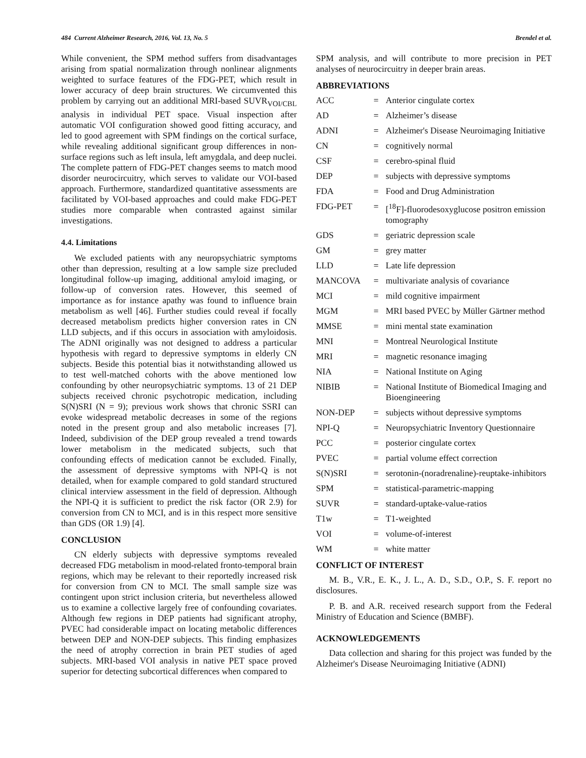484 Current Alzheimer Research, 2016, Vol. 13, No. 5 Brendel et al.
While convenient, the SPM method suffers from disadvantages arising from spatial normalization through nonlinear alignments weighted to surface features of the FDG-PET, which result in lower accuracy of deep brain structures. We circumvented this problem by carrying out an additional MRI-based SUVR<sub>VOI/CBL</sub> analysis in individual PET space. Visual inspection after automatic VOI configuration showed good fitting accuracy, and led to good agreement with SPM findings on the cortical surface, while revealing additional significant group differences in non-surface regions such as left insula, left amygdala, and deep nuclei. The complete pattern of FDG-PET changes seems to match mood disorder neurocircuitry, which serves to validate our VOI-based approach. Furthermore, standardized quantitative assessments are facilitated by VOI-based approaches and could make FDG-PET studies more comparable when contrasted against similar investigations.
4.4. Limitations
We excluded patients with any neuropsychiatric symptoms other than depression, resulting at a low sample size precluded longitudinal follow-up imaging, additional amyloid imaging, or follow-up of conversion rates. However, this seemed of importance as for instance apathy was found to influence brain metabolism as well [46]. Further studies could reveal if focally decreased metabolism predicts higher conversion rates in CN LLD subjects, and if this occurs in association with amyloidosis. The ADNI originally was not designed to address a particular hypothesis with regard to depressive symptoms in elderly CN subjects. Beside this potential bias it notwithstanding allowed us to test well-matched cohorts with the above mentioned low confounding by other neuropsychiatric symptoms. 13 of 21 DEP subjects received chronic psychotropic medication, including S(N)SRI (N = 9); previous work shows that chronic SSRI can evoke widespread metabolic decreases in some of the regions noted in the present group and also metabolic increases [7]. Indeed, subdivision of the DEP group revealed a trend towards lower metabolism in the medicated subjects, such that confounding effects of medication cannot be excluded. Finally, the assessment of depressive symptoms with NPI-Q is not detailed, when for example compared to gold standard structured clinical interview assessment in the field of depression. Although the NPI-Q it is sufficient to predict the risk factor (OR 2.9) for conversion from CN to MCI, and is in this respect more sensitive than GDS (OR 1.9) [4].
CONCLUSION
CN elderly subjects with depressive symptoms revealed decreased FDG metabolism in mood-related fronto-temporal brain regions, which may be relevant to their reportedly increased risk for conversion from CN to MCI. The small sample size was contingent upon strict inclusion criteria, but nevertheless allowed us to examine a collective largely free of confounding covariates. Although few regions in DEP patients had significant atrophy, PVEC had considerable impact on locating metabolic differences between DEP and NON-DEP subjects. This finding emphasizes the need of atrophy correction in brain PET studies of aged subjects. MRI-based VOI analysis in native PET space proved superior for detecting subcortical differences when compared to
SPM analysis, and will contribute to more precision in PET analyses of neurocircuitry in deeper brain areas.
ABBREVIATIONS
| ACC | = | Anterior cingulate cortex |
| AD | = | Alzheimer’s disease |
| ADNI | = | Alzheimer's Disease Neuroimaging Initiative |
| CN | = | cognitively normal |
| CSF | = | cerebro-spinal fluid |
| DEP | = | subjects with depressive symptoms |
| FDA | = | Food and Drug Administration |
| FDG-PET | = | [<sup>18</sup>F]-fluorodesoxyglucose positron emission tomography |
| GDS | = | geriatric depression scale |
| GM | = | grey matter |
| LLD | = | Late life depression |
| MANCOVA | = | multivariate analysis of covariance |
| MCI | = | mild cognitive impairment |
| MGM | = | MRI based PVEC by Müller Gärtner method |
| MMSE | = | mini mental state examination |
| MNI | = | Montreal Neurological Institute |
| MRI | = | magnetic resonance imaging |
| NIA | = | National Institute on Aging |
| NIBIB | = | National Institute of Biomedical Imaging and Bioengineering |
| NON-DEP | = | subjects without depressive symptoms |
| NPI-Q | = | Neuropsychiatric Inventory Questionnaire |
| PCC | = | posterior cingulate cortex |
| PVEC | = | partial volume effect correction |
| S(N)SRI | = | serotonin-(noradrenaline)-reuptake-inhibitors |
| SPM | = | statistical-parametric-mapping |
| SUVR | = | standard-uptake-value-ratios |
| T1w | = | T1-weighted |
| VOI | = | volume-of-interest |
| WM | = | white matter |
CONFLICT OF INTEREST
M. B., V.R., E. K., J. L., A. D., S.D., O.P., S. F. report no disclosures.
P. B. and A.R. received research support from the Federal Ministry of Education and Science (BMBF).
ACKNOWLEDGEMENTS
Data collection and sharing for this project was funded by the Alzheimer's Disease Neuroimaging Initiative (ADNI)